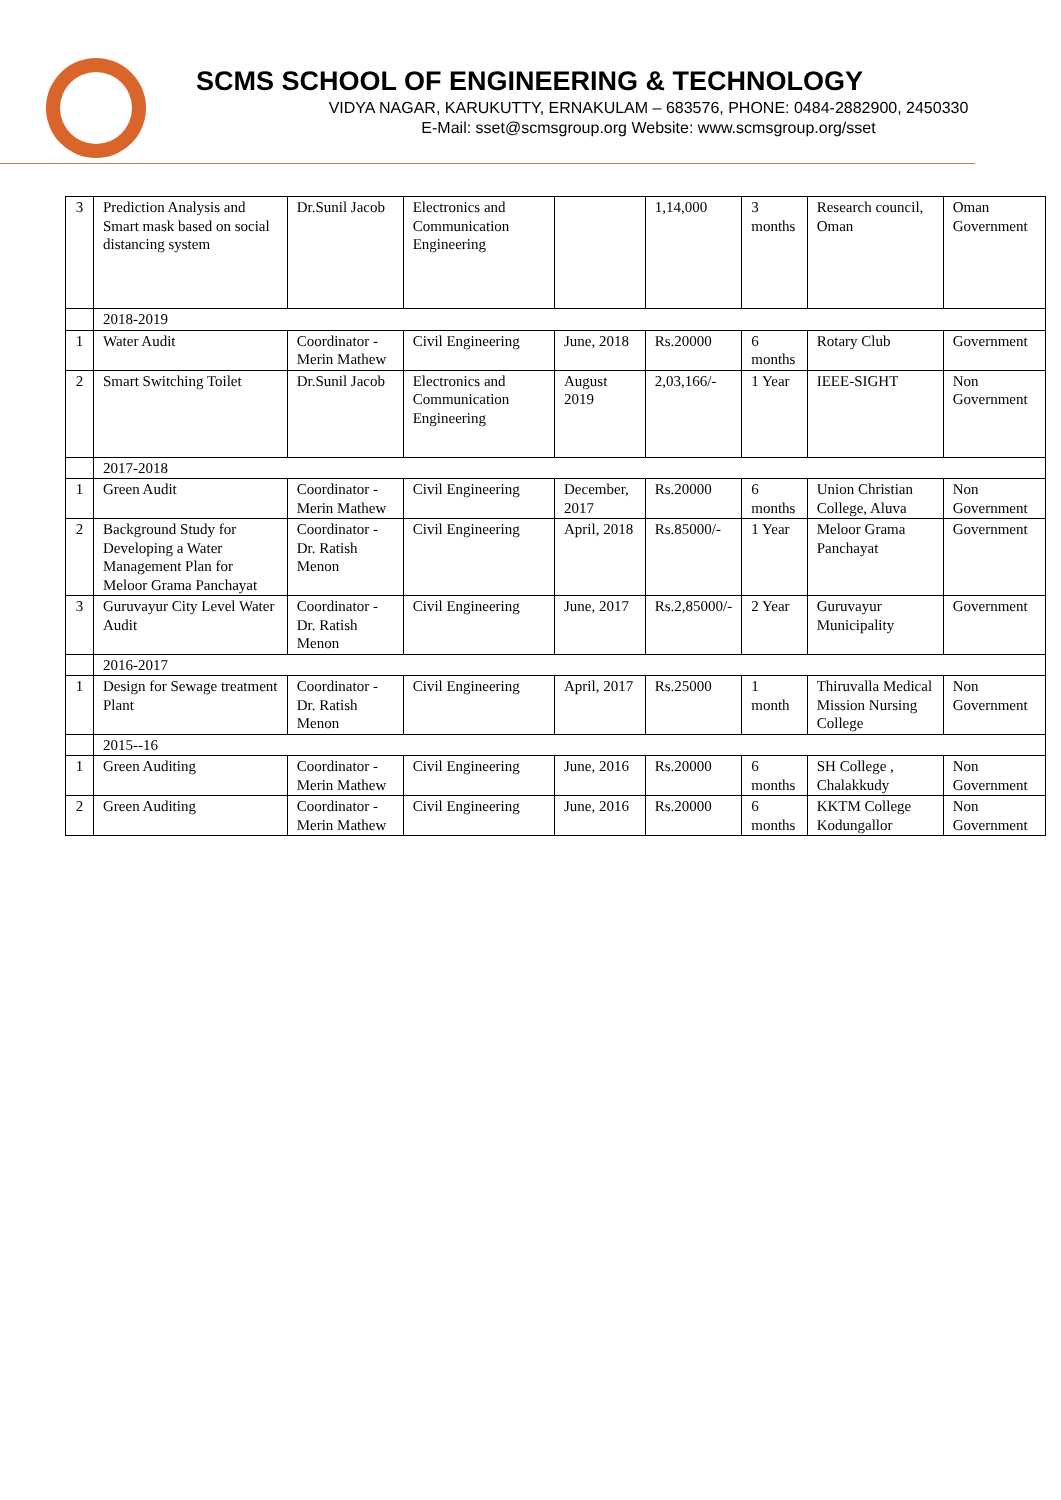SCMS SCHOOL OF ENGINEERING & TECHNOLOGY
VIDYA NAGAR, KARUKUTTY, ERNAKULAM – 683576, PHONE: 0484-2882900, 2450330
E-Mail: sset@scmsgroup.org Website: www.scmsgroup.org/sset
| 3 | Prediction Analysis and Smart mask based on social distancing system | Dr.Sunil Jacob | Electronics and Communication Engineering | | 1,14,000 | 3 months | Research council, Oman | Oman Government |
| | 2018-2019 | | | | | | | |
| 1 | Water Audit | Coordinator - Merin Mathew | Civil Engineering | June, 2018 | Rs.20000 | 6 months | Rotary Club | Government |
| 2 | Smart Switching Toilet | Dr.Sunil Jacob | Electronics and Communication Engineering | August 2019 | 2,03,166/- | 1 Year | IEEE-SIGHT | Non Government |
| | 2017-2018 | | | | | | | |
| 1 | Green Audit | Coordinator - Merin Mathew | Civil Engineering | December, 2017 | Rs.20000 | 6 months | Union Christian College, Aluva | Non Government |
| 2 | Background Study for Developing a Water Management Plan for Meloor Grama Panchayat | Coordinator - Dr. Ratish Menon | Civil Engineering | April, 2018 | Rs.85000/- | 1 Year | Meloor Grama Panchayat | Government |
| 3 | Guruvayur City Level Water Audit | Coordinator - Dr. Ratish Menon | Civil Engineering | June, 2017 | Rs.2,85000/- | 2 Year | Guruvayur Municipality | Government |
| | 2016-2017 | | | | | | | |
| 1 | Design for Sewage treatment Plant | Coordinator - Dr. Ratish Menon | Civil Engineering | April, 2017 | Rs.25000 | 1 month | Thiruvalla Medical Mission Nursing College | Non Government |
| | 2015--16 | | | | | | | |
| 1 | Green Auditing | Coordinator - Merin Mathew | Civil Engineering | June, 2016 | Rs.20000 | 6 months | SH College , Chalakkudy | Non Government |
| 2 | Green Auditing | Coordinator - Merin Mathew | Civil Engineering | June, 2016 | Rs.20000 | 6 months | KKTM College Kodungallor | Non Government |